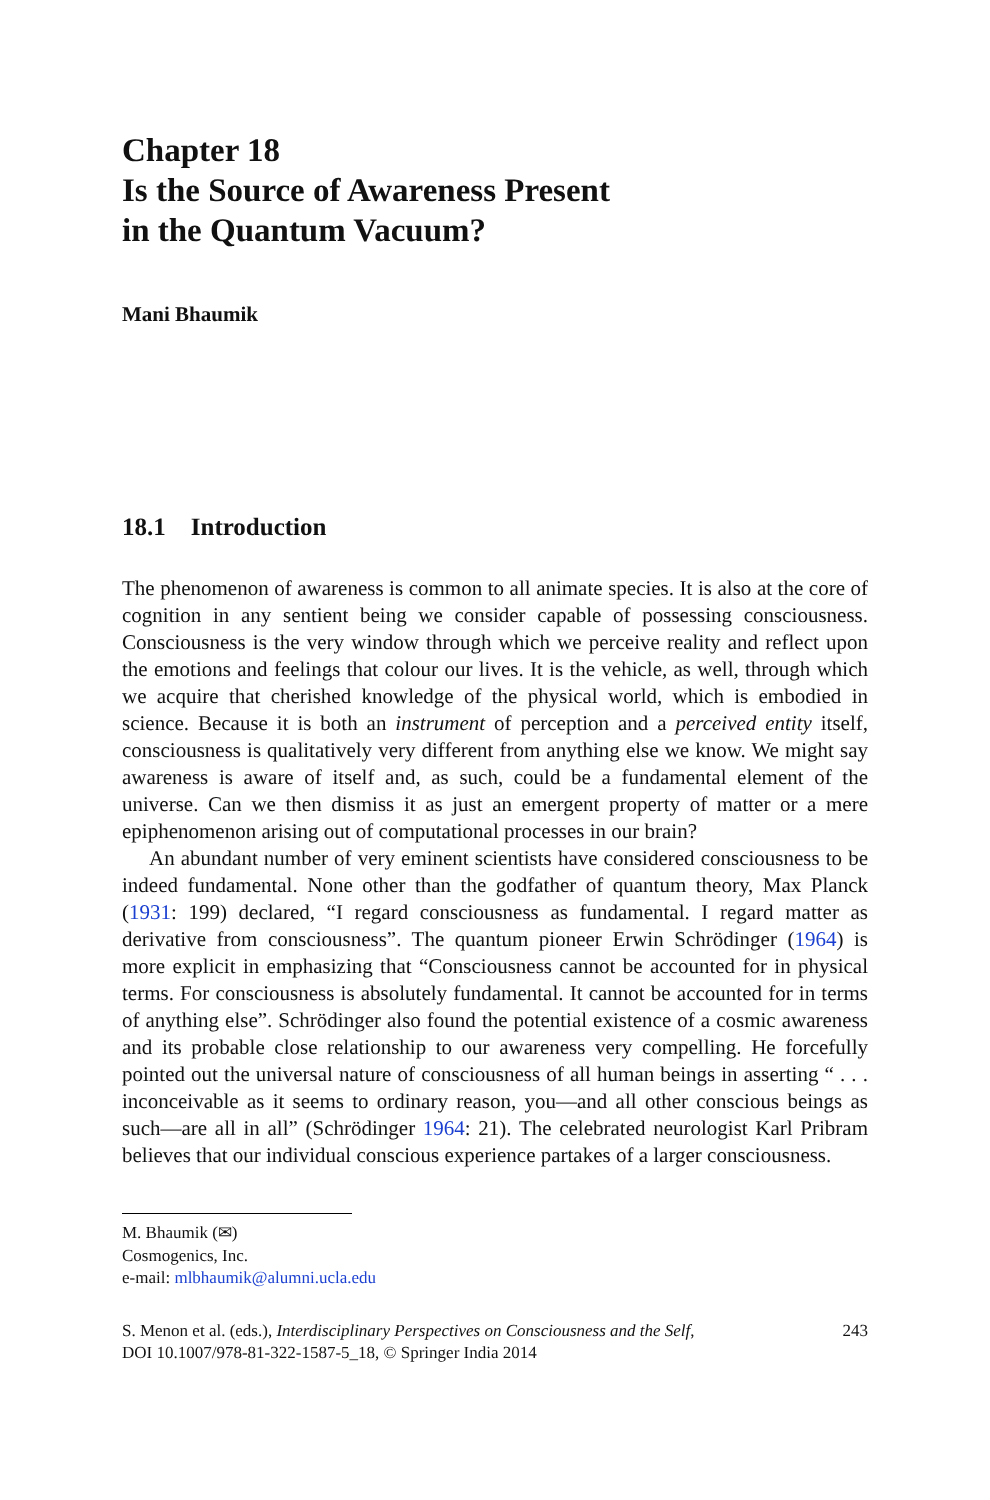Chapter 18
Is the Source of Awareness Present
in the Quantum Vacuum?
Mani Bhaumik
18.1 Introduction
The phenomenon of awareness is common to all animate species. It is also at the core of cognition in any sentient being we consider capable of possessing consciousness. Consciousness is the very window through which we perceive reality and reflect upon the emotions and feelings that colour our lives. It is the vehicle, as well, through which we acquire that cherished knowledge of the physical world, which is embodied in science. Because it is both an instrument of perception and a perceived entity itself, consciousness is qualitatively very different from anything else we know. We might say awareness is aware of itself and, as such, could be a fundamental element of the universe. Can we then dismiss it as just an emergent property of matter or a mere epiphenomenon arising out of computational processes in our brain?
An abundant number of very eminent scientists have considered consciousness to be indeed fundamental. None other than the godfather of quantum theory, Max Planck (1931: 199) declared, “I regard consciousness as fundamental. I regard matter as derivative from consciousness”. The quantum pioneer Erwin Schrödinger (1964) is more explicit in emphasizing that “Consciousness cannot be accounted for in physical terms. For consciousness is absolutely fundamental. It cannot be accounted for in terms of anything else”. Schrödinger also found the potential existence of a cosmic awareness and its probable close relationship to our awareness very compelling. He forcefully pointed out the universal nature of consciousness of all human beings in asserting “ . . . inconceivable as it seems to ordinary reason, you—and all other conscious beings as such—are all in all” (Schrödinger 1964: 21). The celebrated neurologist Karl Pribram believes that our individual conscious experience partakes of a larger consciousness.
M. Bhaumik (✉)
Cosmogenics, Inc.
e-mail: mlbhaumik@alumni.ucla.edu
S. Menon et al. (eds.), Interdisciplinary Perspectives on Consciousness and the Self,
DOI 10.1007/978-81-322-1587-5_18, © Springer India 2014
243